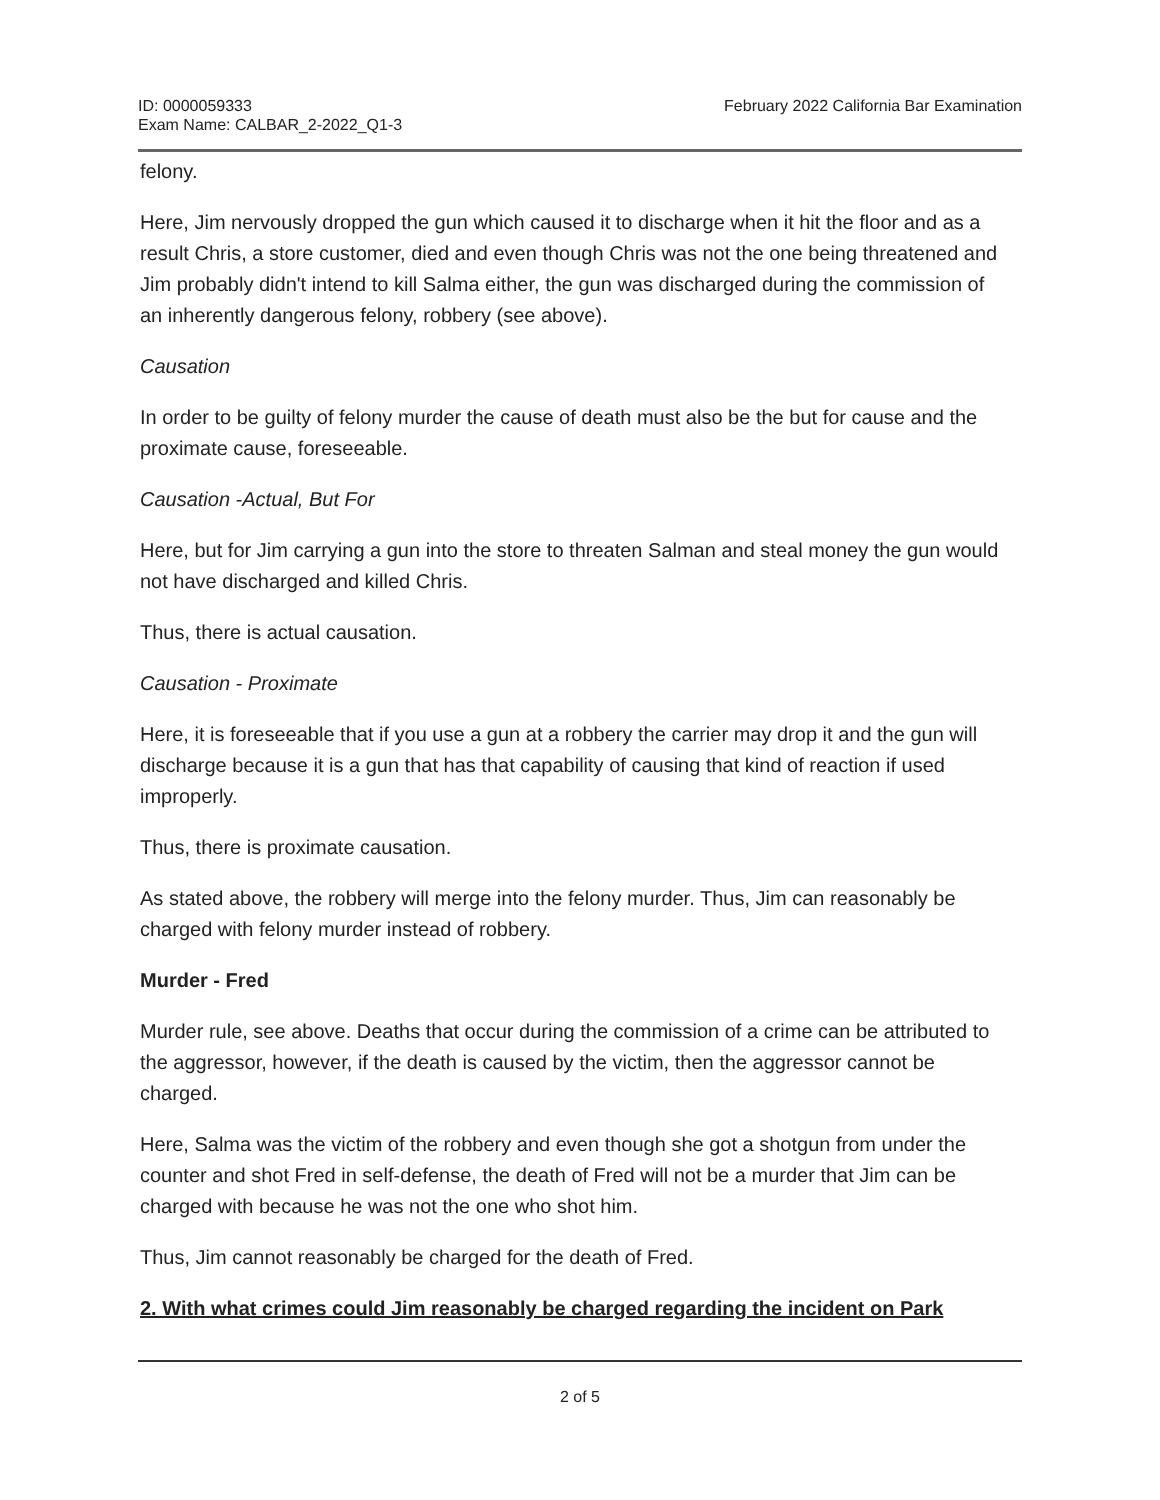ID: 0000059333
Exam Name: CALBAR_2-2022_Q1-3
February 2022 California Bar Examination
felony.
Here, Jim nervously dropped the gun which caused it to discharge when it hit the floor and as a result Chris, a store customer, died and even though Chris was not the one being threatened and Jim probably didn't intend to kill Salma either, the gun was discharged during the commission of an inherently dangerous felony, robbery (see above).
Causation
In order to be guilty of felony murder the cause of death must also be the but for cause and the proximate cause, foreseeable.
Causation -Actual, But For
Here, but for Jim carrying a gun into the store to threaten Salman and steal money the gun would not have discharged and killed Chris.
Thus, there is actual causation.
Causation - Proximate
Here, it is foreseeable that if you use a gun at a robbery the carrier may drop it and the gun will discharge because it is a gun that has that capability of causing that kind of reaction if used improperly.
Thus, there is proximate causation.
As stated above, the robbery will merge into the felony murder. Thus, Jim can reasonably be charged with felony murder instead of robbery.
Murder - Fred
Murder rule, see above. Deaths that occur during the commission of a crime can be attributed to the aggressor, however, if the death is caused by the victim, then the aggressor cannot be charged.
Here, Salma was the victim of the robbery and even though she got a shotgun from under the counter and shot Fred in self-defense, the death of Fred will not be a murder that Jim can be charged with because he was not the one who shot him.
Thus, Jim cannot reasonably be charged for the death of Fred.
2. With what crimes could Jim reasonably be charged regarding the incident on Park
2 of 5